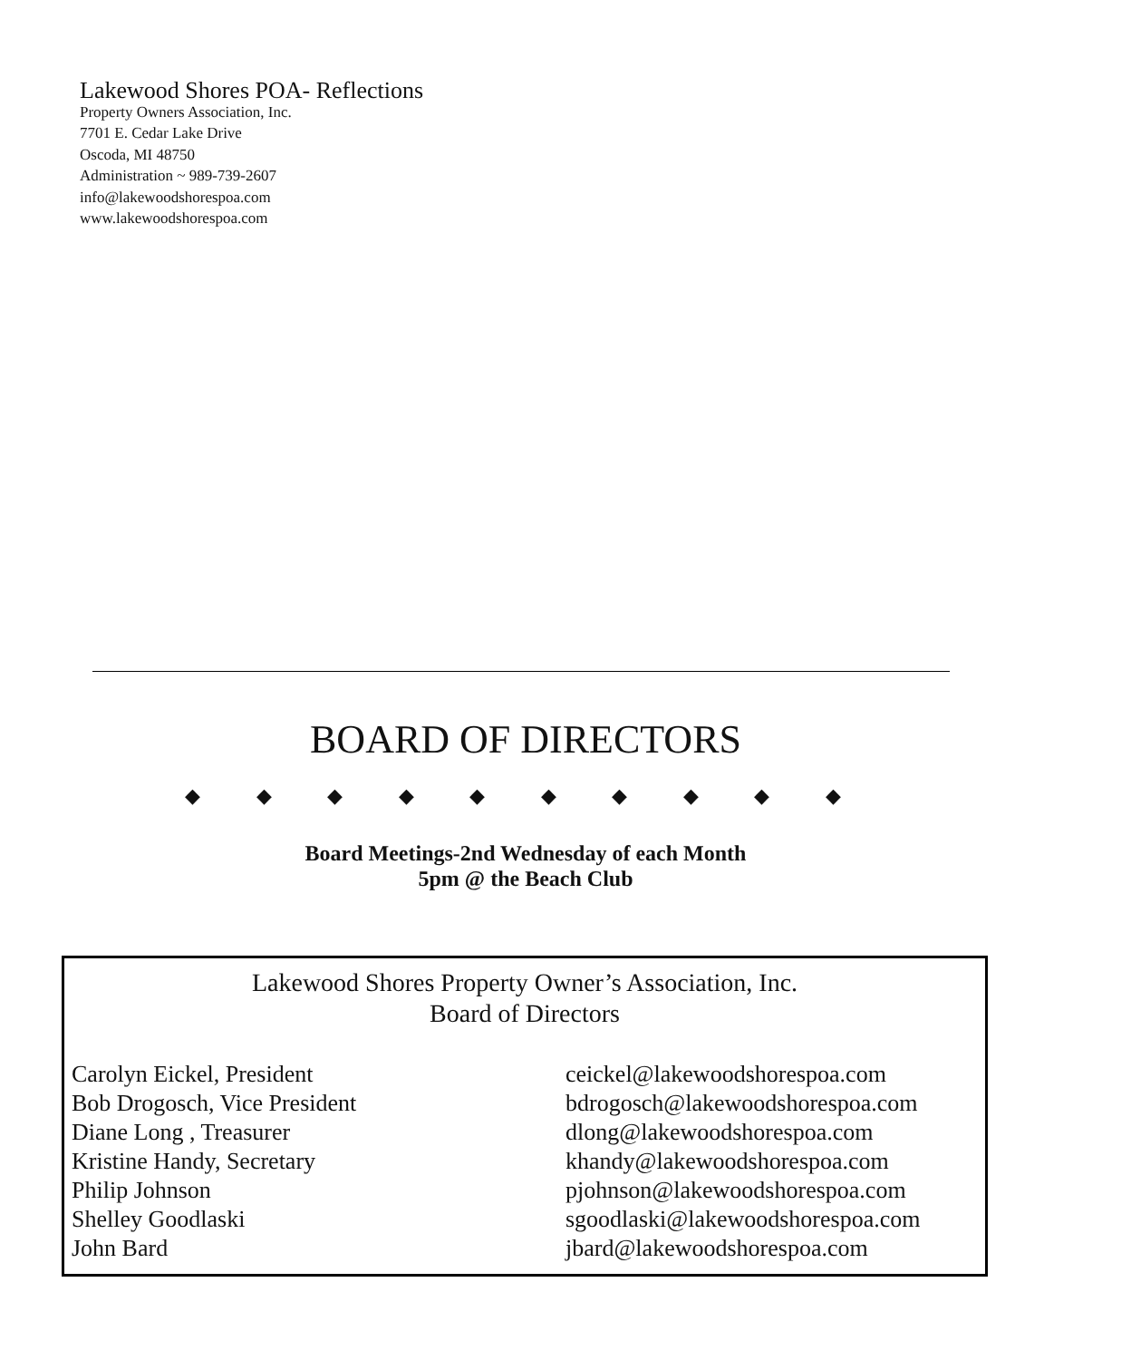Lakewood Shores POA- Reflections
Property Owners Association, Inc.
7701 E. Cedar Lake Drive
Oscoda, MI 48750
Administration ~ 989-739-2607
info@lakewoodshorespoa.com
www.lakewoodshorespoa.com
BOARD OF DIRECTORS
◆ ◆ ◆ ◆ ◆ ◆ ◆ ◆ ◆ ◆
Board Meetings-2nd Wednesday of each Month
5pm @ the Beach Club
Lakewood Shores Property Owner’s Association, Inc.
Board of Directors
| Carolyn Eickel, President | ceickel@lakewoodshorespoa.com |
| Bob Drogosch, Vice President | bdrogosch@lakewoodshorespoa.com |
| Diane Long , Treasurer | dlong@lakewoodshorespoa.com |
| Kristine Handy, Secretary | khandy@lakewoodshorespoa.com |
| Philip Johnson | pjohnson@lakewoodshorespoa.com |
| Shelley Goodlaski | sgoodlaski@lakewoodshorespoa.com |
| John Bard | jbard@lakewoodshorespoa.com |